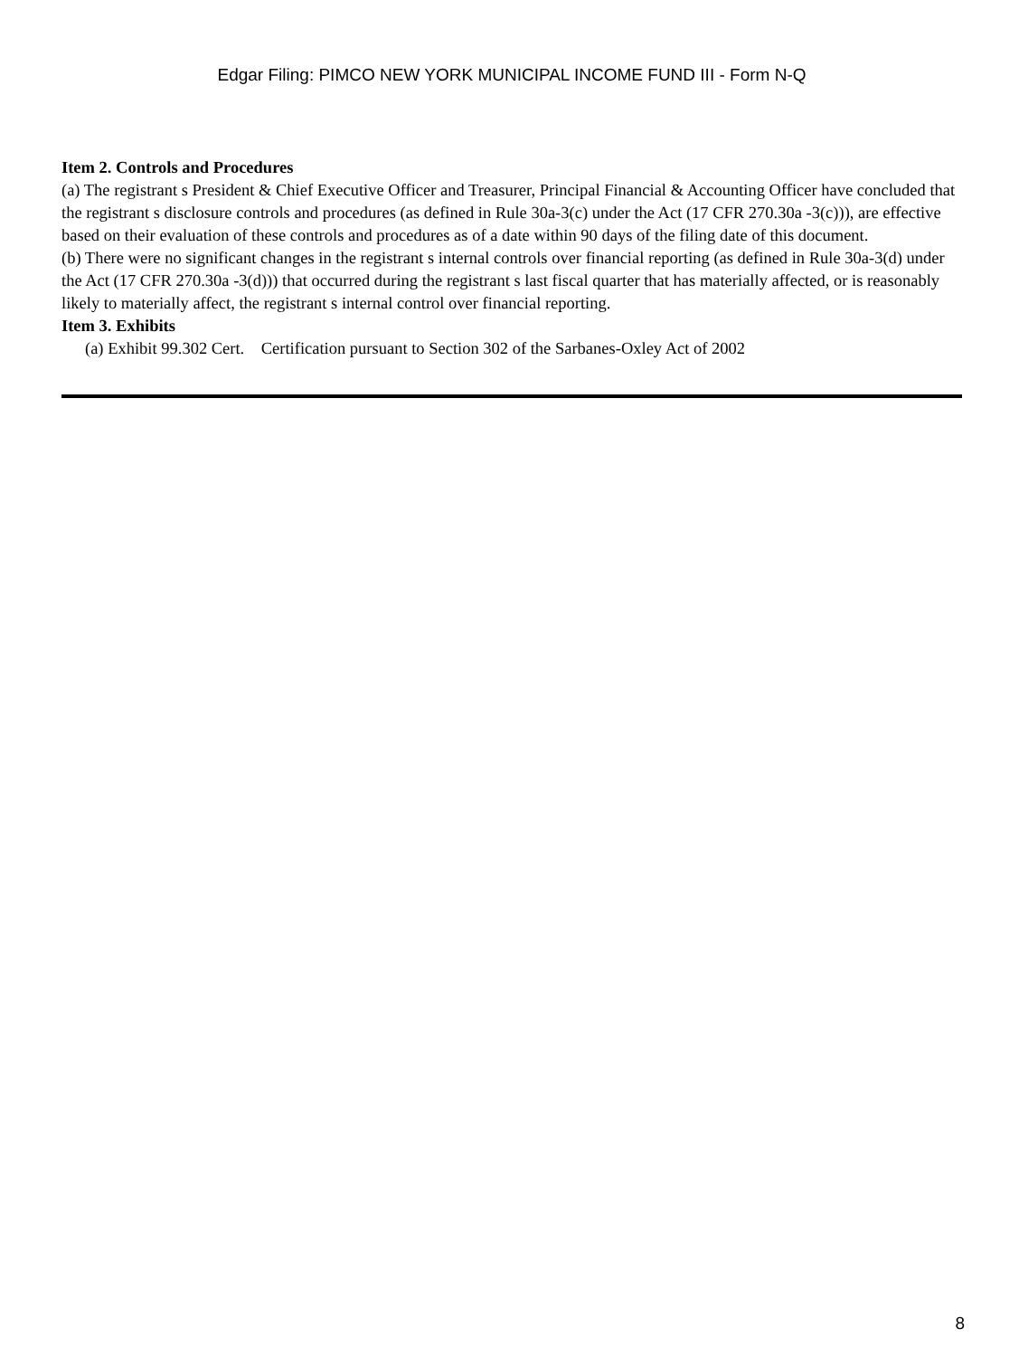Edgar Filing: PIMCO NEW YORK MUNICIPAL INCOME FUND III - Form N-Q
Item 2. Controls and Procedures
(a) The registrant s President & Chief Executive Officer and Treasurer, Principal Financial & Accounting Officer have concluded that the registrant s disclosure controls and procedures (as defined in Rule 30a-3(c) under the Act (17 CFR 270.30a -3(c))), are effective based on their evaluation of these controls and procedures as of a date within 90 days of the filing date of this document.
(b) There were no significant changes in the registrant s internal controls over financial reporting (as defined in Rule 30a-3(d) under the Act (17 CFR 270.30a -3(d))) that occurred during the registrant s last fiscal quarter that has materially affected, or is reasonably likely to materially affect, the registrant s internal control over financial reporting.
Item 3. Exhibits
(a) Exhibit 99.302 Cert. Certification pursuant to Section 302 of the Sarbanes-Oxley Act of 2002
8